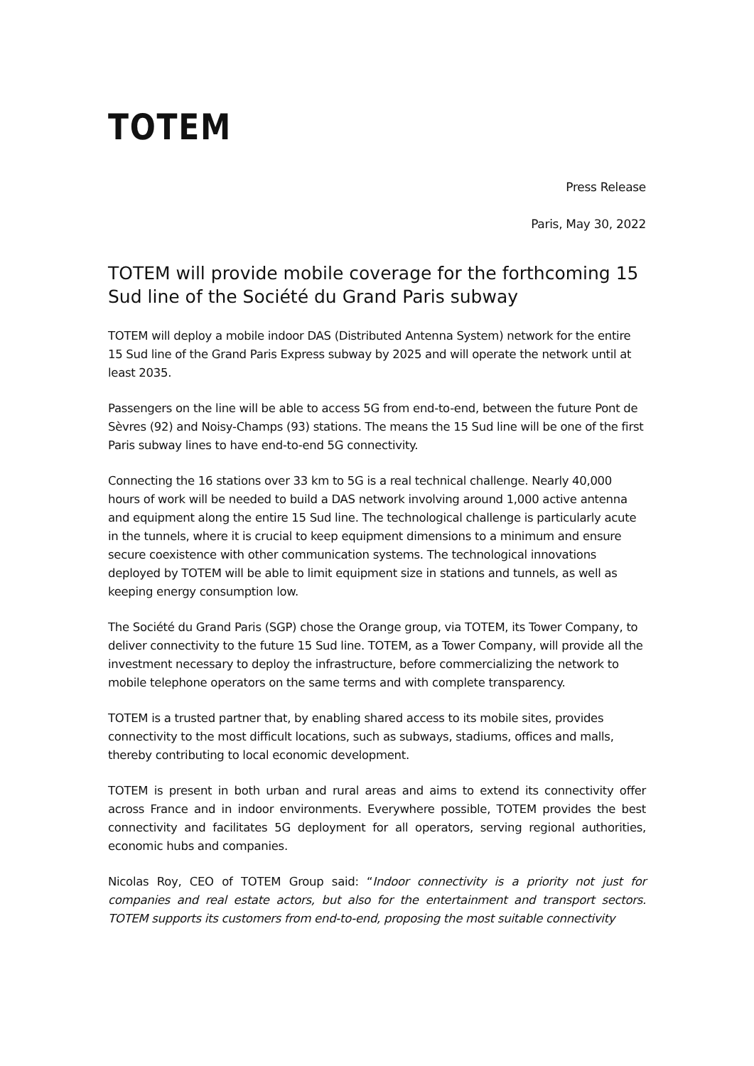TOTEM
Press Release
Paris, May 30, 2022
TOTEM will provide mobile coverage for the forthcoming 15 Sud line of the Société du Grand Paris subway
TOTEM will deploy a mobile indoor DAS (Distributed Antenna System) network for the entire 15 Sud line of the Grand Paris Express subway by 2025 and will operate the network until at least 2035.
Passengers on the line will be able to access 5G from end-to-end, between the future Pont de Sèvres (92) and Noisy-Champs (93) stations. The means the 15 Sud line will be one of the first Paris subway lines to have end-to-end 5G connectivity.
Connecting the 16 stations over 33 km to 5G is a real technical challenge. Nearly 40,000 hours of work will be needed to build a DAS network involving around 1,000 active antenna and equipment along the entire 15 Sud line. The technological challenge is particularly acute in the tunnels, where it is crucial to keep equipment dimensions to a minimum and ensure secure coexistence with other communication systems. The technological innovations deployed by TOTEM will be able to limit equipment size in stations and tunnels, as well as keeping energy consumption low.
The Société du Grand Paris (SGP) chose the Orange group, via TOTEM, its Tower Company, to deliver connectivity to the future 15 Sud line. TOTEM, as a Tower Company, will provide all the investment necessary to deploy the infrastructure, before commercializing the network to mobile telephone operators on the same terms and with complete transparency.
TOTEM is a trusted partner that, by enabling shared access to its mobile sites, provides connectivity to the most difficult locations, such as subways, stadiums, offices and malls, thereby contributing to local economic development.
TOTEM is present in both urban and rural areas and aims to extend its connectivity offer across France and in indoor environments. Everywhere possible, TOTEM provides the best connectivity and facilitates 5G deployment for all operators, serving regional authorities, economic hubs and companies.
Nicolas Roy, CEO of TOTEM Group said: “Indoor connectivity is a priority not just for companies and real estate actors, but also for the entertainment and transport sectors. TOTEM supports its customers from end-to-end, proposing the most suitable connectivity